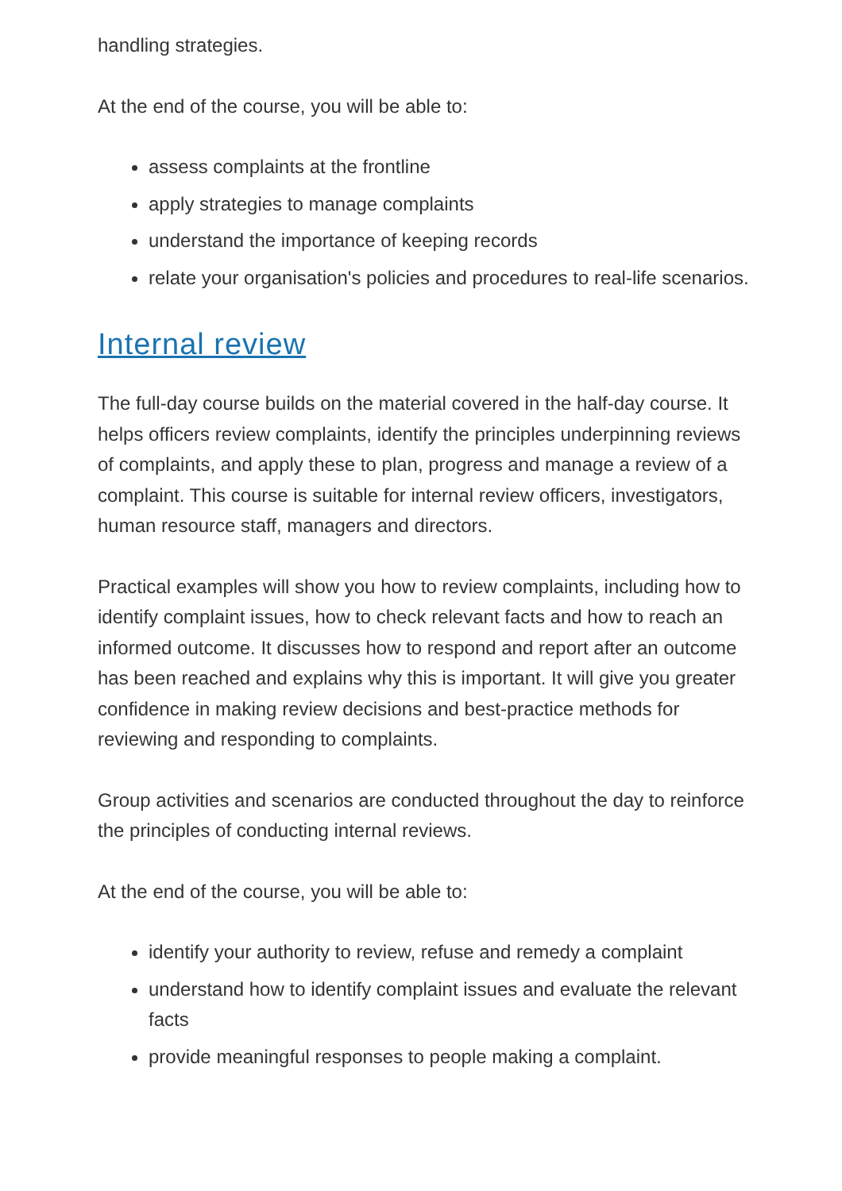handling strategies.
At the end of the course, you will be able to:
assess complaints at the frontline
apply strategies to manage complaints
understand the importance of keeping records
relate your organisation's policies and procedures to real-life scenarios.
Internal review
The full-day course builds on the material covered in the half-day course. It helps officers review complaints, identify the principles underpinning reviews of complaints, and apply these to plan, progress and manage a review of a complaint. This course is suitable for internal review officers, investigators, human resource staff, managers and directors.
Practical examples will show you how to review complaints, including how to identify complaint issues, how to check relevant facts and how to reach an informed outcome. It discusses how to respond and report after an outcome has been reached and explains why this is important. It will give you greater confidence in making review decisions and best-practice methods for reviewing and responding to complaints.
Group activities and scenarios are conducted throughout the day to reinforce the principles of conducting internal reviews.
At the end of the course, you will be able to:
identify your authority to review, refuse and remedy a complaint
understand how to identify complaint issues and evaluate the relevant facts
provide meaningful responses to people making a complaint.